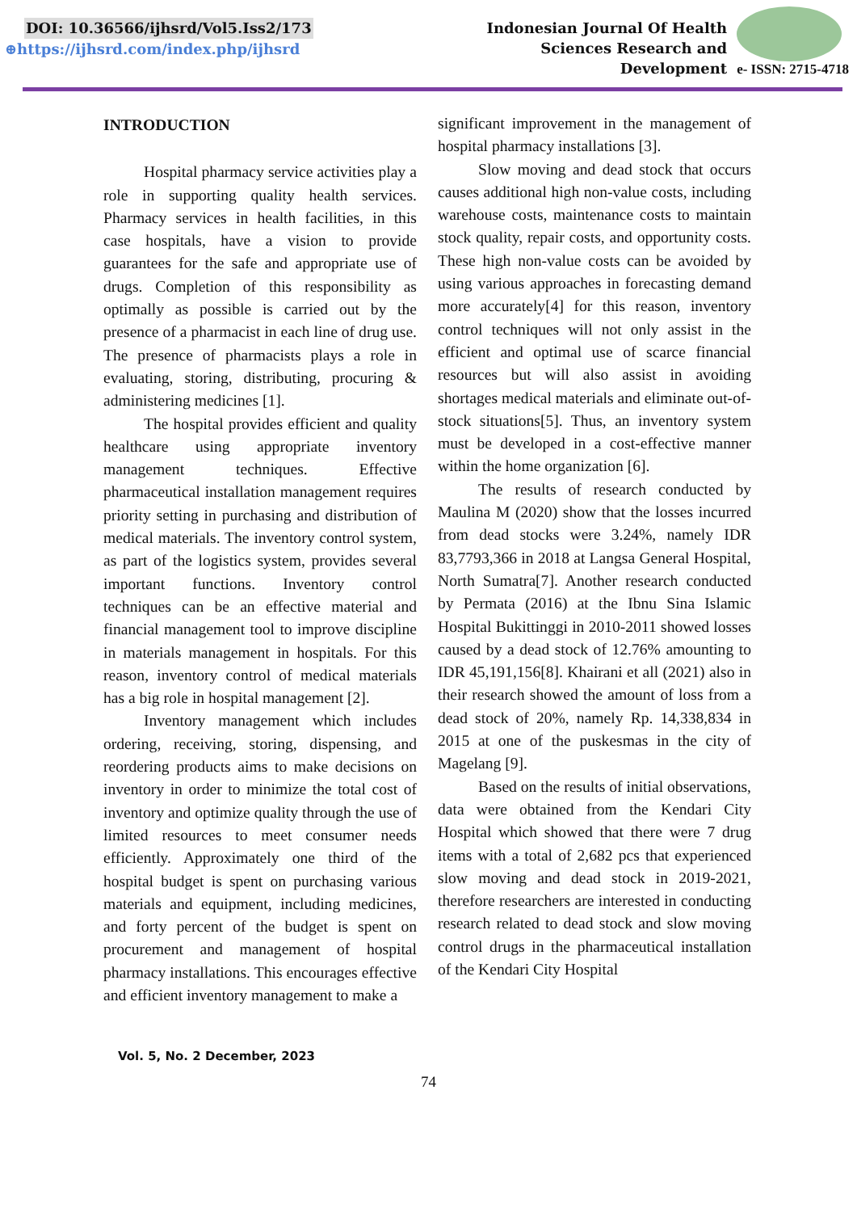DOI: 10.36566/ijhsrd/Vol5.Iss2/173
⊕https://ijhsrd.com/index.php/ijhsrd
Indonesian Journal Of Health
Sciences Research and
Development
e- ISSN: 2715-4718
INTRODUCTION
Hospital pharmacy service activities play a role in supporting quality health services. Pharmacy services in health facilities, in this case hospitals, have a vision to provide guarantees for the safe and appropriate use of drugs. Completion of this responsibility as optimally as possible is carried out by the presence of a pharmacist in each line of drug use. The presence of pharmacists plays a role in evaluating, storing, distributing, procuring & administering medicines [1].
The hospital provides efficient and quality healthcare using appropriate inventory management techniques. Effective pharmaceutical installation management requires priority setting in purchasing and distribution of medical materials. The inventory control system, as part of the logistics system, provides several important functions. Inventory control techniques can be an effective material and financial management tool to improve discipline in materials management in hospitals. For this reason, inventory control of medical materials has a big role in hospital management [2].
Inventory management which includes ordering, receiving, storing, dispensing, and reordering products aims to make decisions on inventory in order to minimize the total cost of inventory and optimize quality through the use of limited resources to meet consumer needs efficiently. Approximately one third of the hospital budget is spent on purchasing various materials and equipment, including medicines, and forty percent of the budget is spent on procurement and management of hospital pharmacy installations. This encourages effective and efficient inventory management to make a
significant improvement in the management of hospital pharmacy installations [3].
Slow moving and dead stock that occurs causes additional high non-value costs, including warehouse costs, maintenance costs to maintain stock quality, repair costs, and opportunity costs. These high non-value costs can be avoided by using various approaches in forecasting demand more accurately[4] for this reason, inventory control techniques will not only assist in the efficient and optimal use of scarce financial resources but will also assist in avoiding shortages medical materials and eliminate out-of-stock situations[5]. Thus, an inventory system must be developed in a cost-effective manner within the home organization [6].
The results of research conducted by Maulina M (2020) show that the losses incurred from dead stocks were 3.24%, namely IDR 83,7793,366 in 2018 at Langsa General Hospital, North Sumatra[7]. Another research conducted by Permata (2016) at the Ibnu Sina Islamic Hospital Bukittinggi in 2010-2011 showed losses caused by a dead stock of 12.76% amounting to IDR 45,191,156[8]. Khairani et all (2021) also in their research showed the amount of loss from a dead stock of 20%, namely Rp. 14,338,834 in 2015 at one of the puskesmas in the city of Magelang [9].
Based on the results of initial observations, data were obtained from the Kendari City Hospital which showed that there were 7 drug items with a total of 2,682 pcs that experienced slow moving and dead stock in 2019-2021, therefore researchers are interested in conducting research related to dead stock and slow moving control drugs in the pharmaceutical installation of the Kendari City Hospital
Vol. 5, No. 2 December, 2023
74